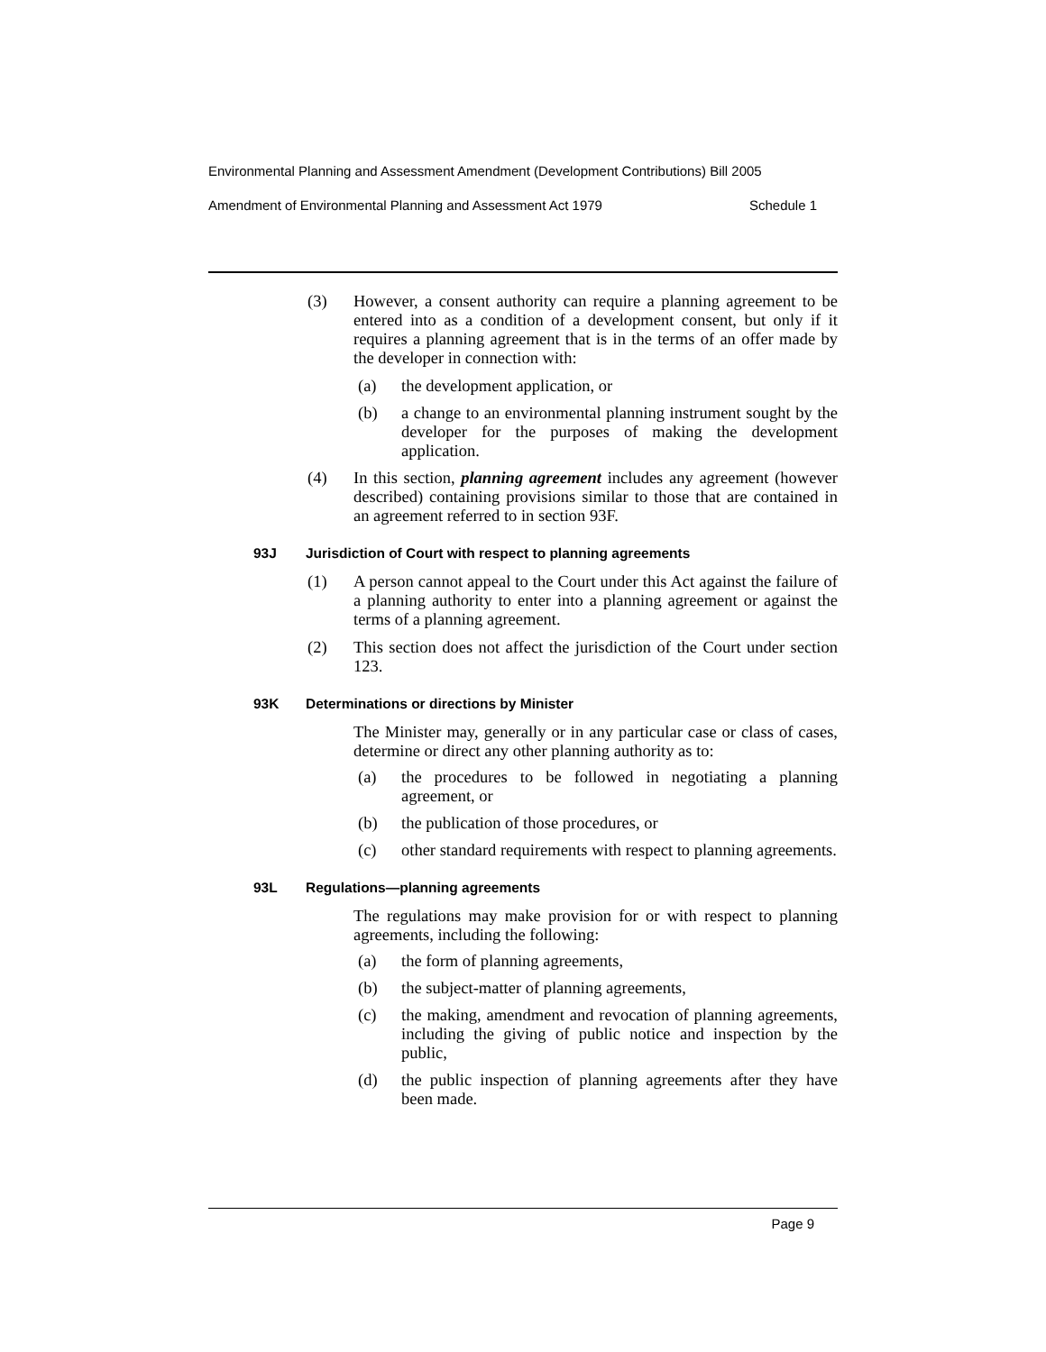Environmental Planning and Assessment Amendment (Development Contributions) Bill 2005
Amendment of Environmental Planning and Assessment Act 1979 Schedule 1
(3) However, a consent authority can require a planning agreement to be entered into as a condition of a development consent, but only if it requires a planning agreement that is in the terms of an offer made by the developer in connection with:
(a) the development application, or
(b) a change to an environmental planning instrument sought by the developer for the purposes of making the development application.
(4) In this section, planning agreement includes any agreement (however described) containing provisions similar to those that are contained in an agreement referred to in section 93F.
93J Jurisdiction of Court with respect to planning agreements
(1) A person cannot appeal to the Court under this Act against the failure of a planning authority to enter into a planning agreement or against the terms of a planning agreement.
(2) This section does not affect the jurisdiction of the Court under section 123.
93K Determinations or directions by Minister
The Minister may, generally or in any particular case or class of cases, determine or direct any other planning authority as to:
(a) the procedures to be followed in negotiating a planning agreement, or
(b) the publication of those procedures, or
(c) other standard requirements with respect to planning agreements.
93L Regulations—planning agreements
The regulations may make provision for or with respect to planning agreements, including the following:
(a) the form of planning agreements,
(b) the subject-matter of planning agreements,
(c) the making, amendment and revocation of planning agreements, including the giving of public notice and inspection by the public,
(d) the public inspection of planning agreements after they have been made.
Page 9